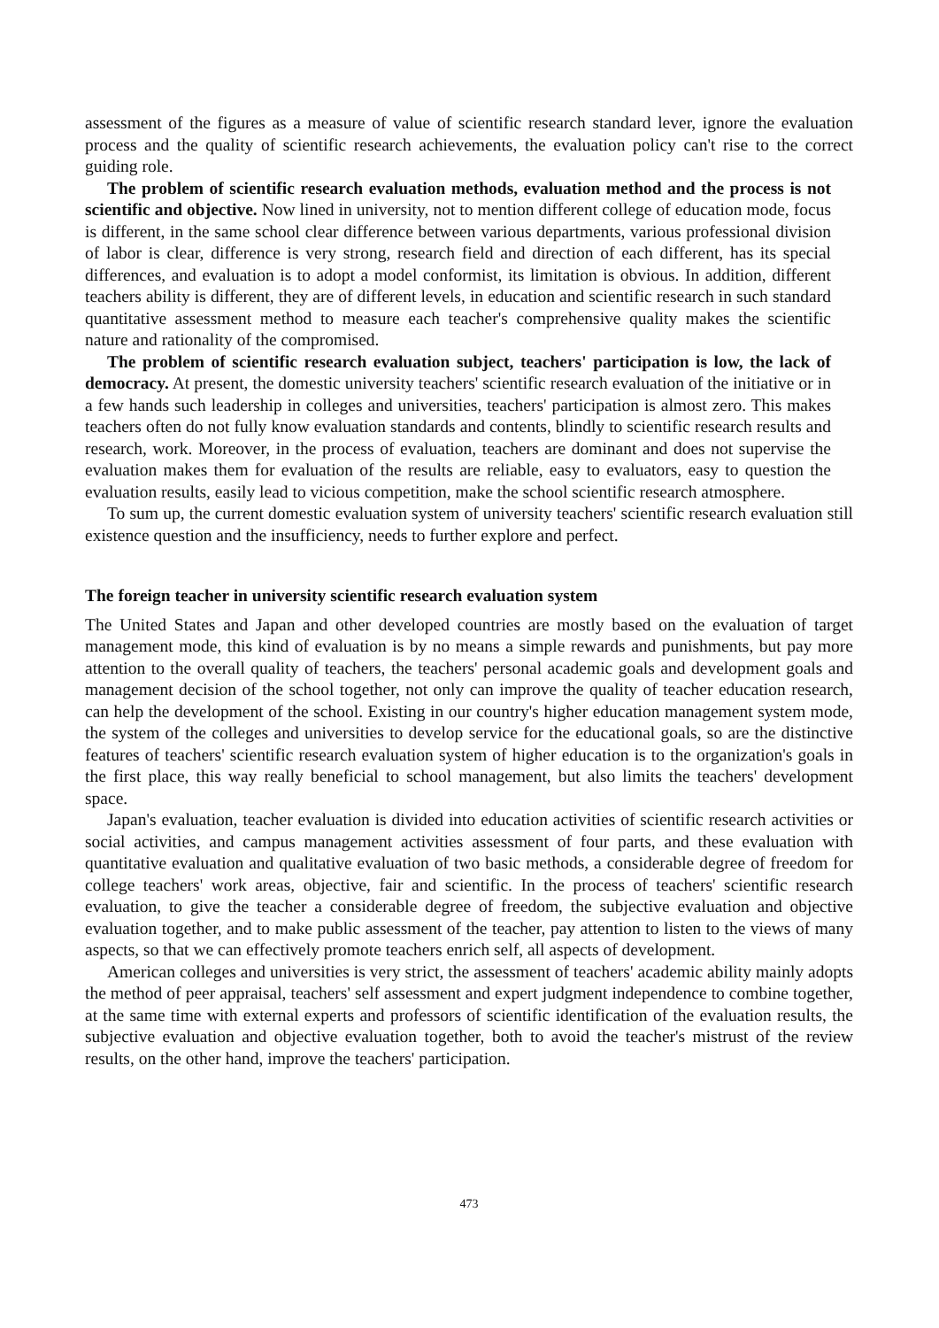assessment of the figures as a measure of value of scientific research standard lever, ignore the evaluation process and the quality of scientific research achievements, the evaluation policy can't rise to the correct guiding role.
The problem of scientific research evaluation methods, evaluation method and the process is not scientific and objective. Now lined in university, not to mention different college of education mode, focus is different, in the same school clear difference between various departments, various professional division of labor is clear, difference is very strong, research field and direction of each different, has its special differences, and evaluation is to adopt a model conformist, its limitation is obvious. In addition, different teachers ability is different, they are of different levels, in education and scientific research in such standard quantitative assessment method to measure each teacher's comprehensive quality makes the scientific nature and rationality of the compromised.
The problem of scientific research evaluation subject, teachers' participation is low, the lack of democracy. At present, the domestic university teachers' scientific research evaluation of the initiative or in a few hands such leadership in colleges and universities, teachers' participation is almost zero. This makes teachers often do not fully know evaluation standards and contents, blindly to scientific research results and research, work. Moreover, in the process of evaluation, teachers are dominant and does not supervise the evaluation makes them for evaluation of the results are reliable, easy to evaluators, easy to question the evaluation results, easily lead to vicious competition, make the school scientific research atmosphere.
To sum up, the current domestic evaluation system of university teachers' scientific research evaluation still existence question and the insufficiency, needs to further explore and perfect.
The foreign teacher in university scientific research evaluation system
The United States and Japan and other developed countries are mostly based on the evaluation of target management mode, this kind of evaluation is by no means a simple rewards and punishments, but pay more attention to the overall quality of teachers, the teachers' personal academic goals and development goals and management decision of the school together, not only can improve the quality of teacher education research, can help the development of the school. Existing in our country's higher education management system mode, the system of the colleges and universities to develop service for the educational goals, so are the distinctive features of teachers' scientific research evaluation system of higher education is to the organization's goals in the first place, this way really beneficial to school management, but also limits the teachers' development space.
Japan's evaluation, teacher evaluation is divided into education activities of scientific research activities or social activities, and campus management activities assessment of four parts, and these evaluation with quantitative evaluation and qualitative evaluation of two basic methods, a considerable degree of freedom for college teachers' work areas, objective, fair and scientific. In the process of teachers' scientific research evaluation, to give the teacher a considerable degree of freedom, the subjective evaluation and objective evaluation together, and to make public assessment of the teacher, pay attention to listen to the views of many aspects, so that we can effectively promote teachers enrich self, all aspects of development.
American colleges and universities is very strict, the assessment of teachers' academic ability mainly adopts the method of peer appraisal, teachers' self assessment and expert judgment independence to combine together, at the same time with external experts and professors of scientific identification of the evaluation results, the subjective evaluation and objective evaluation together, both to avoid the teacher's mistrust of the review results, on the other hand, improve the teachers' participation.
473